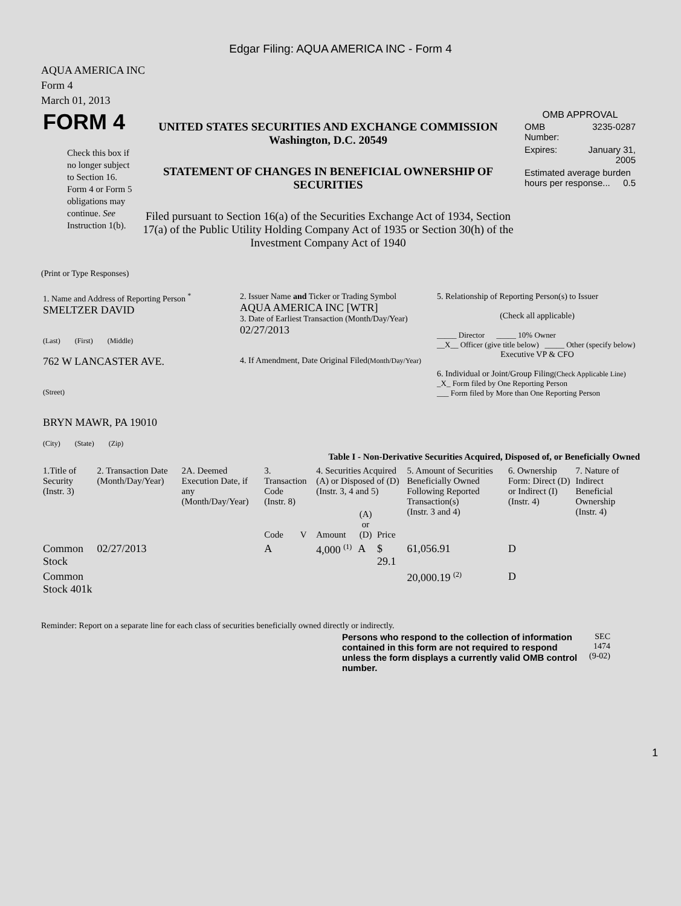Edgar Filing: AQUA AMERICA INC - Form 4
AQUA AMERICA INC
Form 4
March 01, 2013
| FORM 4 Check this box if no longer subject to Section 16. Form 4 or Form 5 obligations may continue. See Instruction 1(b). | UNITED STATES SECURITIES AND EXCHANGE COMMISSION Washington, D.C. 20549 STATEMENT OF CHANGES IN BENEFICIAL OWNERSHIP OF SECURITIES Filed pursuant to Section 16(a) of the Securities Exchange Act of 1934, Section 17(a) of the Public Utility Holding Company Act of 1935 or Section 30(h) of the Investment Company Act of 1940 | OMB APPROVAL / OMB Number: / 3235-0287 / / Expires: / January 31, 2005 / / Estimated average burden hours per response... 0.5 / / |
(Print or Type Responses)
| 1. Name and Address of Reporting Person <sup>*</sup> SMELTZER DAVID (Last) (First) (Middle) 762 W LANCASTER AVE. (Street) BRYN MAWR, PA 19010 (City) (State) (Zip) | 2. Issuer Name and Ticker or Trading Symbol AQUA AMERICA INC [WTR] 3. Date of Earliest Transaction (Month/Day/Year) 02/27/2013 4. If Amendment, Date Original Filed (Month/Day/Year) | 5. Relationship of Reporting Person(s) to Issuer (Check all applicable) _____ Director _____ 10% Owner __X__ Officer (give title below) _____ Other (specify below) Executive VP & CFO 6. Individual or Joint/Group Filing (Check Applicable Line) _X_ Form filed by One Reporting Person ___ Form filed by More than One Reporting Person |
Table I - Non-Derivative Securities Acquired, Disposed of, or Beneficially Owned
| 1.Title of Security (Instr. 3) | 2. Transaction Date (Month/Day/Year) | 2A. Deemed Execution Date, if any (Month/Day/Year) | 3. Transaction Code (Instr. 8) | | 4. Securities Acquired (A) or Disposed of (D) (Instr. 3, 4 and 5) | | | 5. Amount of Securities Beneficially Owned Following Reported Transaction(s) (Instr. 3 and 4) | 6. Ownership Form: Direct (D) or Indirect (I) (Instr. 4) | 7. Nature of Indirect Beneficial Ownership (Instr. 4) |
| --- | --- | --- | --- | --- | --- | --- | --- | --- | --- | --- |
| | | | Code | V | Amount | (A) or (D) | Price | | | |
| Common Stock | 02/27/2013 | | A | | 4,000 <sup>(1)</sup> | A | $ 29.1 | 61,056.91 | D | |
| Common Stock 401k | | | | | | | | 20,000.19 <sup>(2)</sup> | D | |
Reminder: Report on a separate line for each class of securities beneficially owned directly or indirectly.
| Persons who respond to the collection of information contained in this form are not required to respond unless the form displays a currently valid OMB control number. | SEC 1474 (9-02) |
1